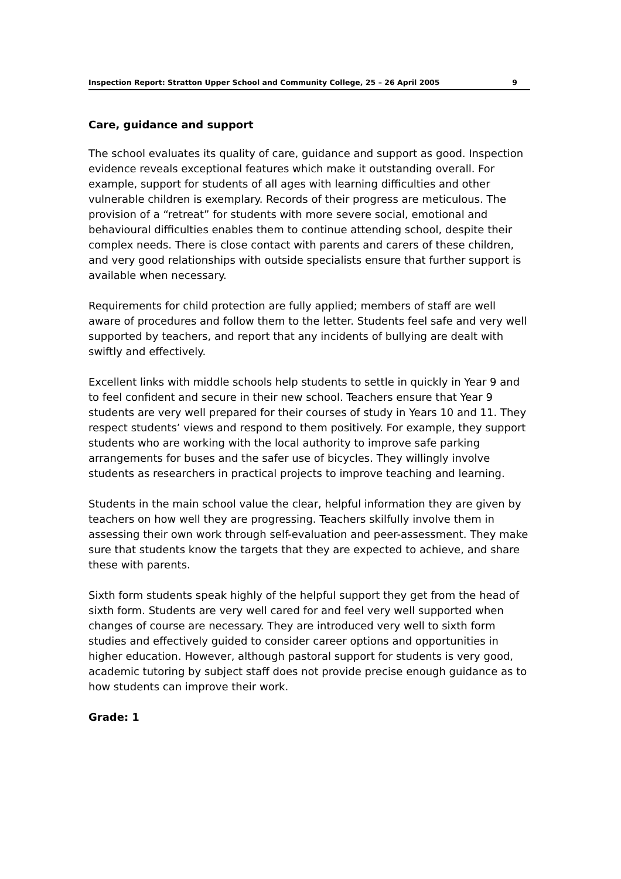Inspection Report: Stratton Upper School and Community College, 25 – 26 April 2005 9
Care, guidance and support
The school evaluates its quality of care, guidance and support as good. Inspection evidence reveals exceptional features which make it outstanding overall. For example, support for students of all ages with learning difficulties and other vulnerable children is exemplary. Records of their progress are meticulous. The provision of a “retreat” for students with more severe social, emotional and behavioural difficulties enables them to continue attending school, despite their complex needs. There is close contact with parents and carers of these children, and very good relationships with outside specialists ensure that further support is available when necessary.
Requirements for child protection are fully applied; members of staff are well aware of procedures and follow them to the letter. Students feel safe and very well supported by teachers, and report that any incidents of bullying are dealt with swiftly and effectively.
Excellent links with middle schools help students to settle in quickly in Year 9 and to feel confident and secure in their new school. Teachers ensure that Year 9 students are very well prepared for their courses of study in Years 10 and 11. They respect students’ views and respond to them positively. For example, they support students who are working with the local authority to improve safe parking arrangements for buses and the safer use of bicycles. They willingly involve students as researchers in practical projects to improve teaching and learning.
Students in the main school value the clear, helpful information they are given by teachers on how well they are progressing. Teachers skilfully involve them in assessing their own work through self-evaluation and peer-assessment. They make sure that students know the targets that they are expected to achieve, and share these with parents.
Sixth form students speak highly of the helpful support they get from the head of sixth form. Students are very well cared for and feel very well supported when changes of course are necessary. They are introduced very well to sixth form studies and effectively guided to consider career options and opportunities in higher education. However, although pastoral support for students is very good, academic tutoring by subject staff does not provide precise enough guidance as to how students can improve their work.
Grade: 1